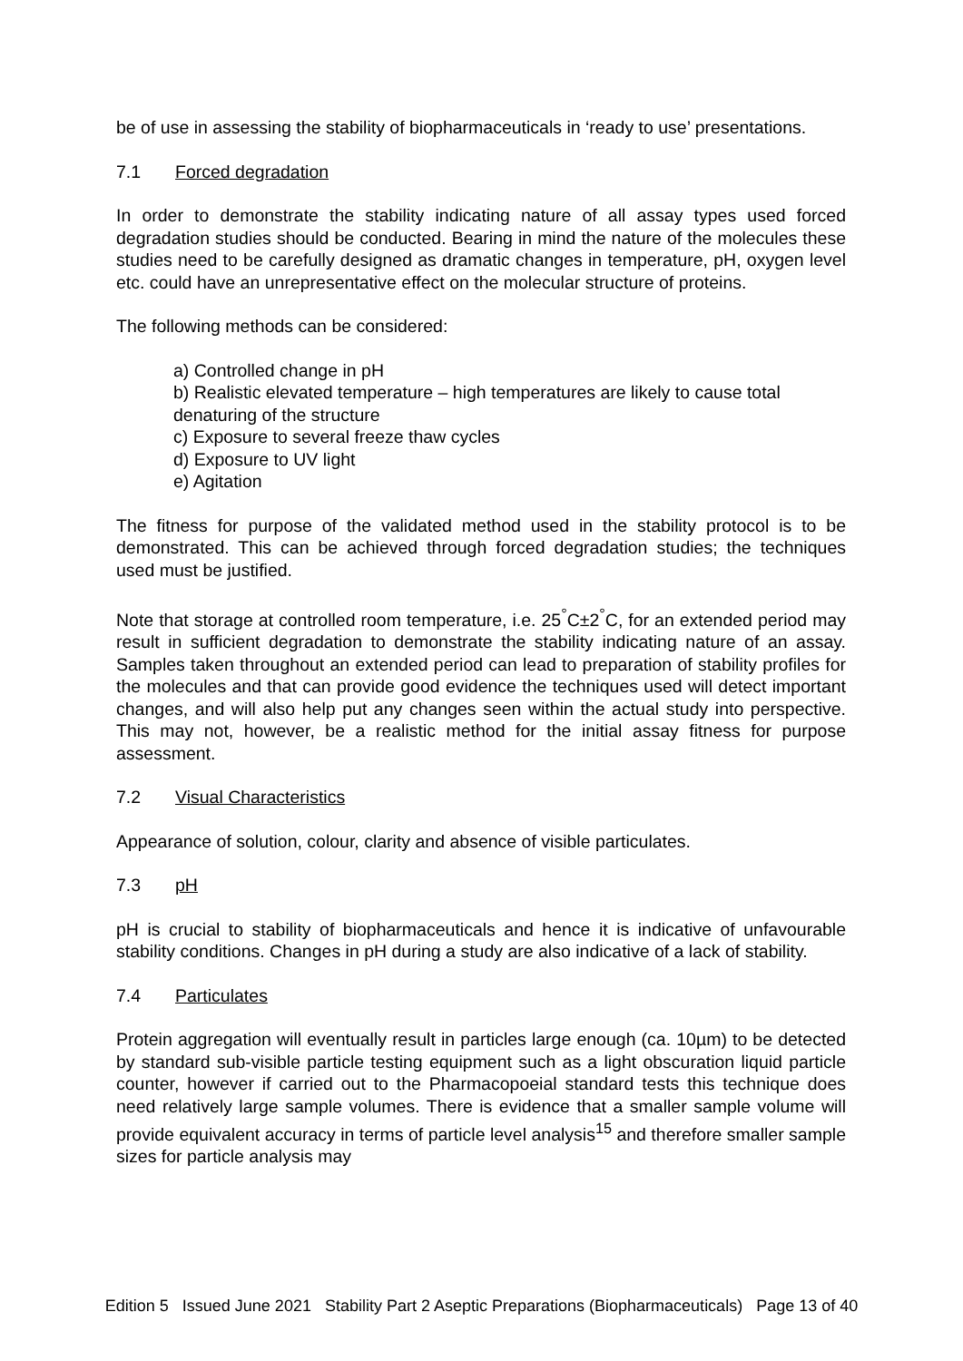be of use in assessing the stability of biopharmaceuticals in ‘ready to use’ presentations.
7.1 Forced degradation
In order to demonstrate the stability indicating nature of all assay types used forced degradation studies should be conducted. Bearing in mind the nature of the molecules these studies need to be carefully designed as dramatic changes in temperature, pH, oxygen level etc. could have an unrepresentative effect on the molecular structure of proteins.
The following methods can be considered:
a) Controlled change in pH
b) Realistic elevated temperature – high temperatures are likely to cause total denaturing of the structure
c) Exposure to several freeze thaw cycles
d) Exposure to UV light
e) Agitation
The fitness for purpose of the validated method used in the stability protocol is to be demonstrated. This can be achieved through forced degradation studies; the techniques used must be justified.
Note that storage at controlled room temperature, i.e. 25<sup>°</sup>C±2<sup>°</sup>C, for an extended period may result in sufficient degradation to demonstrate the stability indicating nature of an assay. Samples taken throughout an extended period can lead to preparation of stability profiles for the molecules and that can provide good evidence the techniques used will detect important changes, and will also help put any changes seen within the actual study into perspective. This may not, however, be a realistic method for the initial assay fitness for purpose assessment.
7.2 Visual Characteristics
Appearance of solution, colour, clarity and absence of visible particulates.
7.3 pH
pH is crucial to stability of biopharmaceuticals and hence it is indicative of unfavourable stability conditions. Changes in pH during a study are also indicative of a lack of stability.
7.4 Particulates
Protein aggregation will eventually result in particles large enough (ca. 10µm) to be detected by standard sub-visible particle testing equipment such as a light obscuration liquid particle counter, however if carried out to the Pharmacopoeial standard tests this technique does need relatively large sample volumes. There is evidence that a smaller sample volume will provide equivalent accuracy in terms of particle level analysis<sup>15</sup> and therefore smaller sample sizes for particle analysis may
Edition 5 Issued June 2021 Stability Part 2 Aseptic Preparations (Biopharmaceuticals) Page 13 of 40